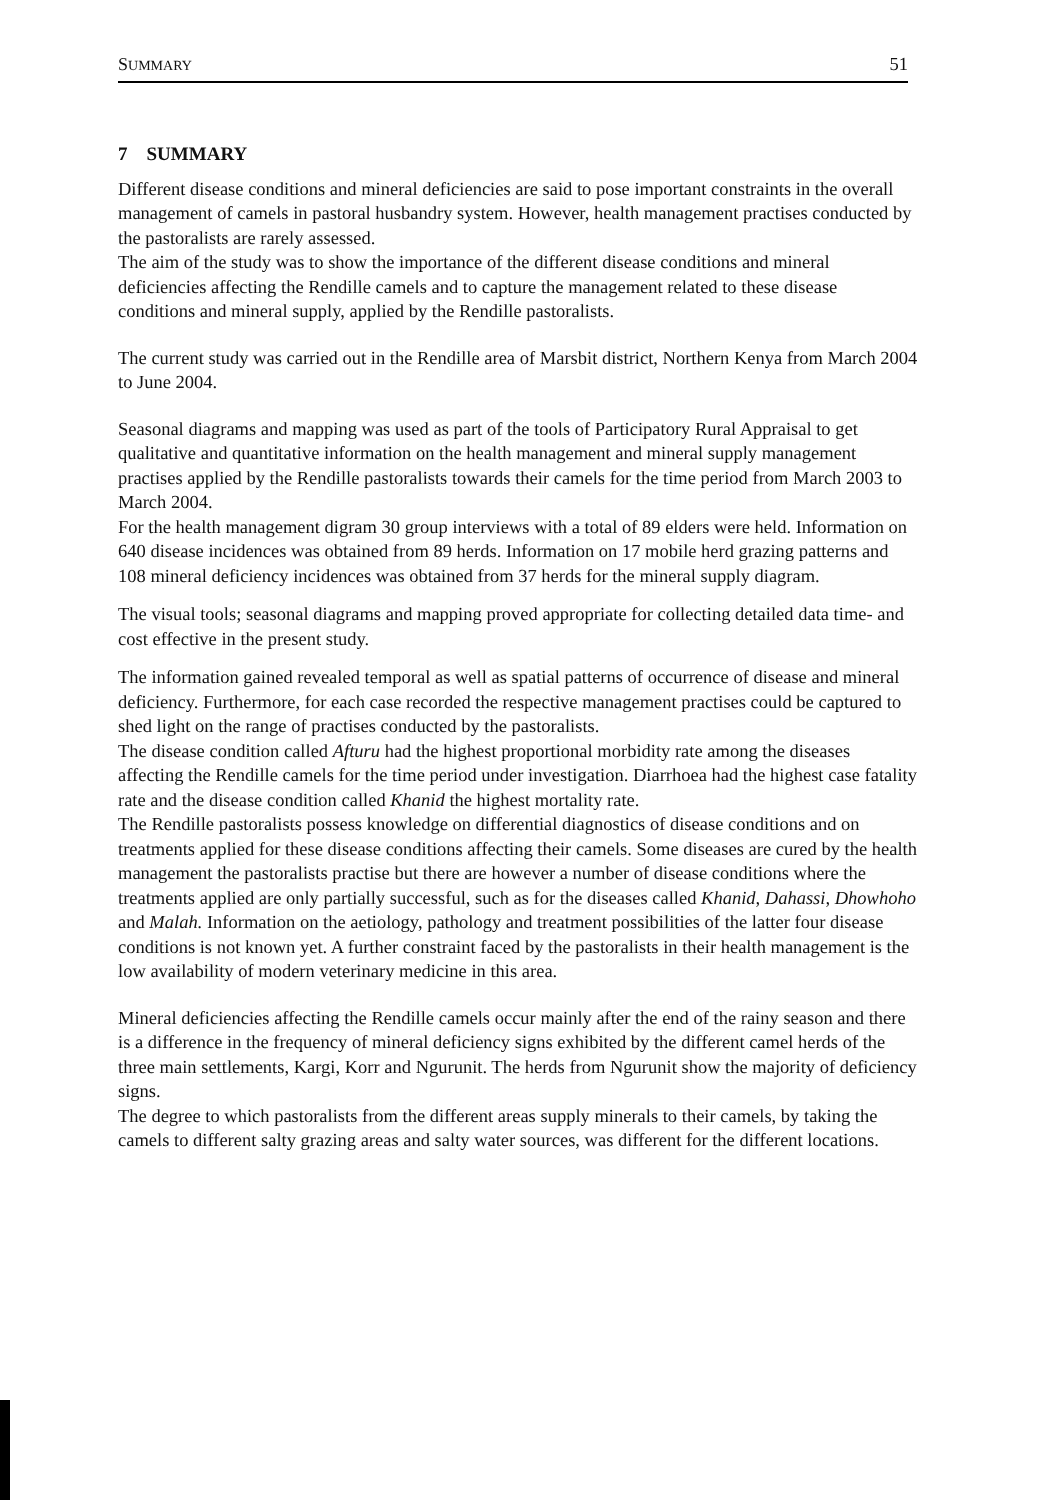SUMMARY 51
7 SUMMARY
Different disease conditions and mineral deficiencies are said to pose important constraints in the overall management of camels in pastoral husbandry system. However, health management practises conducted by the pastoralists are rarely assessed.
The aim of the study was to show the importance of the different disease conditions and mineral deficiencies affecting the Rendille camels and to capture the management related to these disease conditions and mineral supply, applied by the Rendille pastoralists.
The current study was carried out in the Rendille area of Marsbit district, Northern Kenya from March 2004 to June 2004.
Seasonal diagrams and mapping was used as part of the tools of Participatory Rural Appraisal to get qualitative and quantitative information on the health management and mineral supply management practises applied by the Rendille pastoralists towards their camels for the time period from March 2003 to March 2004.
For the health management digram 30 group interviews with a total of 89 elders were held. Information on 640 disease incidences was obtained from 89 herds. Information on 17 mobile herd grazing patterns and 108 mineral deficiency incidences was obtained from 37 herds for the mineral supply diagram.
The visual tools; seasonal diagrams and mapping proved appropriate for collecting detailed data time- and cost effective in the present study.
The information gained revealed temporal as well as spatial patterns of occurrence of disease and mineral deficiency. Furthermore, for each case recorded the respective management practises could be captured to shed light on the range of practises conducted by the pastoralists.
The disease condition called Afturu had the highest proportional morbidity rate among the diseases affecting the Rendille camels for the time period under investigation. Diarrhoea had the highest case fatality rate and the disease condition called Khanid the highest mortality rate.
The Rendille pastoralists possess knowledge on differential diagnostics of disease conditions and on treatments applied for these disease conditions affecting their camels. Some diseases are cured by the health management the pastoralists practise but there are however a number of disease conditions where the treatments applied are only partially successful, such as for the diseases called Khanid, Dahassi, Dhowhoho and Malah. Information on the aetiology, pathology and treatment possibilities of the latter four disease conditions is not known yet. A further constraint faced by the pastoralists in their health management is the low availability of modern veterinary medicine in this area.
Mineral deficiencies affecting the Rendille camels occur mainly after the end of the rainy season and there is a difference in the frequency of mineral deficiency signs exhibited by the different camel herds of the three main settlements, Kargi, Korr and Ngurunit. The herds from Ngurunit show the majority of deficiency signs.
The degree to which pastoralists from the different areas supply minerals to their camels, by taking the camels to different salty grazing areas and salty water sources, was different for the different locations.